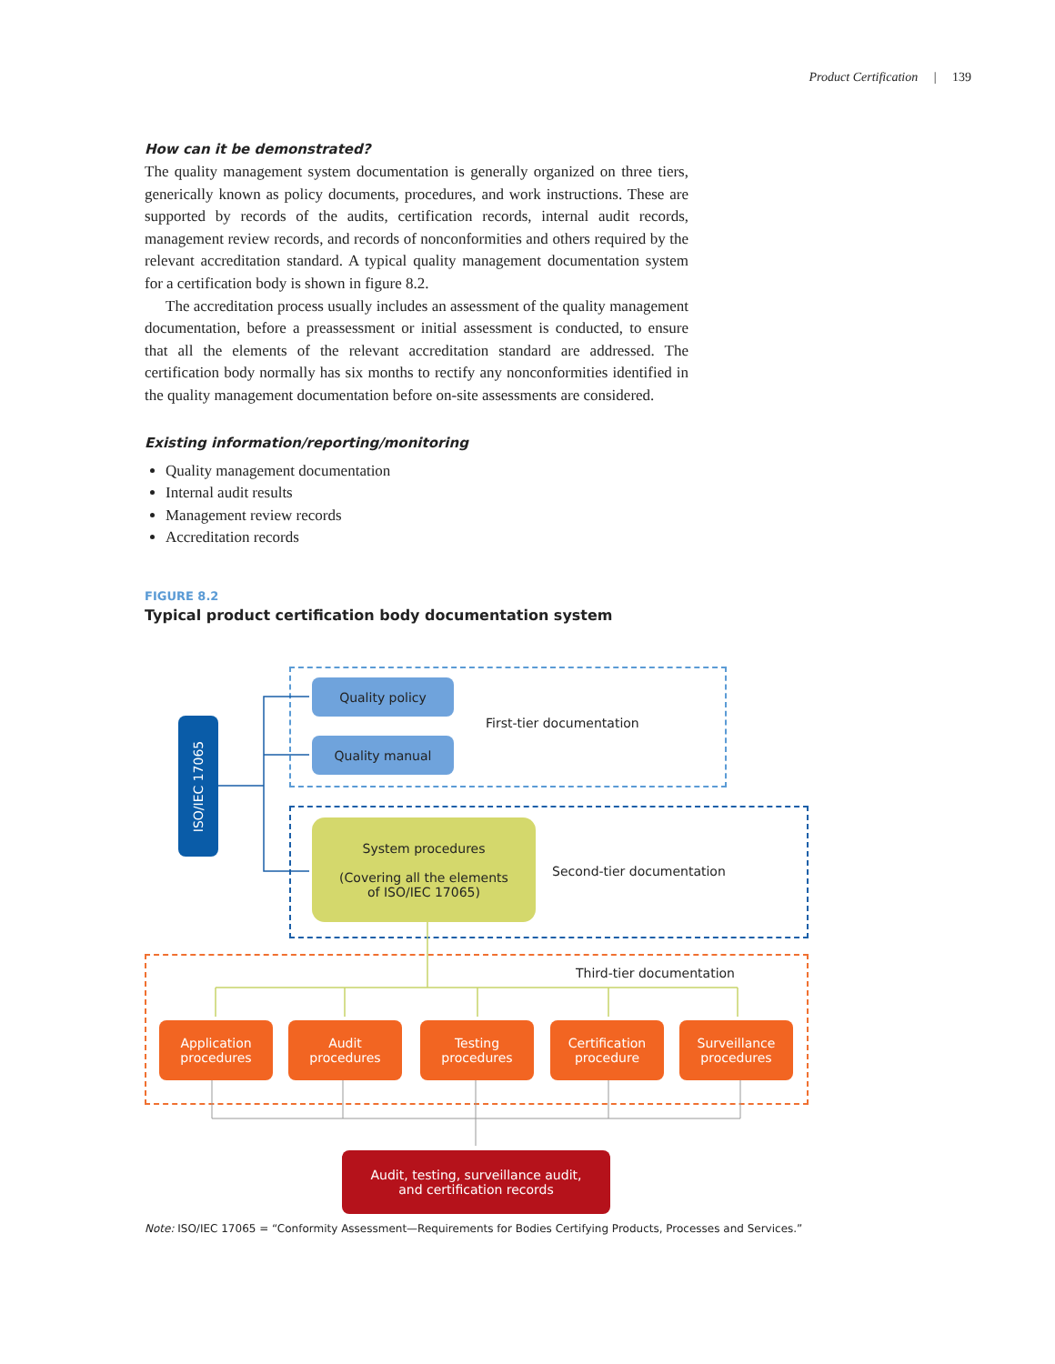Product Certification | 139
How can it be demonstrated?
The quality management system documentation is generally organized on three tiers, generically known as policy documents, procedures, and work instructions. These are supported by records of the audits, certification records, internal audit records, management review records, and records of nonconformities and others required by the relevant accreditation standard. A typical quality management documentation system for a certification body is shown in figure 8.2.
The accreditation process usually includes an assessment of the quality management documentation, before a preassessment or initial assessment is conducted, to ensure that all the elements of the relevant accreditation standard are addressed. The certification body normally has six months to rectify any nonconformities identified in the quality management documentation before on-site assessments are considered.
Existing information/reporting/monitoring
Quality management documentation
Internal audit results
Management review records
Accreditation records
FIGURE 8.2
Typical product certification body documentation system
ISO/IEC 17065
Quality policy
Quality manual
First-tier documentation
System procedures
(Covering all the elements
of ISO/IEC 17065)
Second-tier documentation
Third-tier documentation
Application
procedures
Audit
procedures
Testing
procedures
Certification
procedure
Surveillance
procedures
Audit, testing, surveillance audit,
and certification records
Note: ISO/IEC 17065 = “Conformity Assessment—Requirements for Bodies Certifying Products, Processes and Services.”